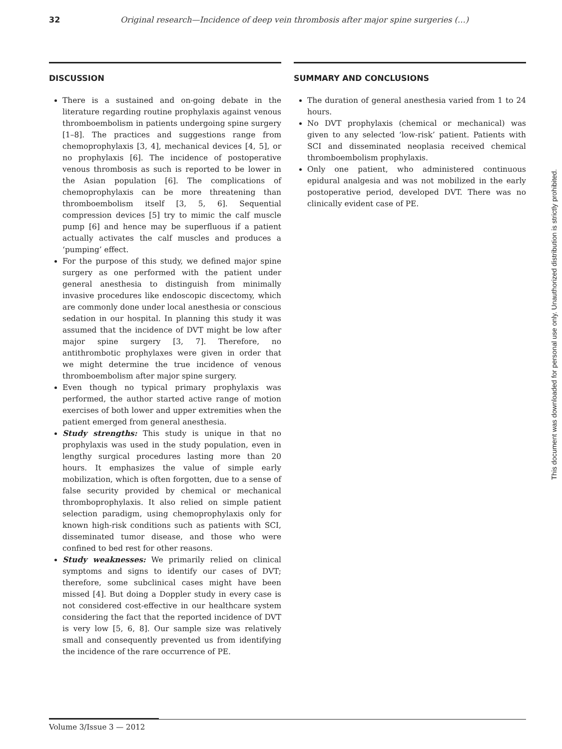32 Original research—Incidence of deep vein thrombosis after major spine surgeries (…)
DISCUSSION
There is a sustained and on-going debate in the literature regarding routine prophylaxis against venous thromboembolism in patients undergoing spine surgery [1–8]. The practices and suggestions range from chemoprophylaxis [3, 4], mechanical devices [4, 5], or no prophylaxis [6]. The incidence of postoperative venous thrombosis as such is reported to be lower in the Asian population [6]. The complications of chemoprophylaxis can be more threatening than thromboembolism itself [3, 5, 6]. Sequential compression devices [5] try to mimic the calf muscle pump [6] and hence may be superfluous if a patient actually activates the calf muscles and produces a ‘pumping’ effect.
For the purpose of this study, we defined major spine surgery as one performed with the patient under general anesthesia to distinguish from minimally invasive procedures like endoscopic discectomy, which are commonly done under local anesthesia or conscious sedation in our hospital. In planning this study it was assumed that the incidence of DVT might be low after major spine surgery [3, 7]. Therefore, no antithrombotic prophylaxes were given in order that we might determine the true incidence of venous thromboembolism after major spine surgery.
Even though no typical primary prophylaxis was performed, the author started active range of motion exercises of both lower and upper extremities when the patient emerged from general anesthesia.
Study strengths: This study is unique in that no prophylaxis was used in the study population, even in lengthy surgical procedures lasting more than 20 hours. It emphasizes the value of simple early mobilization, which is often forgotten, due to a sense of false security provided by chemical or mechanical thromboprophylaxis. It also relied on simple patient selection paradigm, using chemoprophylaxis only for known high-risk conditions such as patients with SCI, disseminated tumor disease, and those who were confined to bed rest for other reasons.
Study weaknesses: We primarily relied on clinical symptoms and signs to identify our cases of DVT; therefore, some subclinical cases might have been missed [4]. But doing a Doppler study in every case is not considered cost-effective in our healthcare system considering the fact that the reported incidence of DVT is very low [5, 6, 8]. Our sample size was relatively small and consequently prevented us from identifying the incidence of the rare occurrence of PE.
SUMMARY AND CONCLUSIONS
The duration of general anesthesia varied from 1 to 24 hours.
No DVT prophylaxis (chemical or mechanical) was given to any selected ‘low-risk’ patient. Patients with SCI and disseminated neoplasia received chemical thromboembolism prophylaxis.
Only one patient, who administered continuous epidural analgesia and was not mobilized in the early postoperative period, developed DVT. There was no clinically evident case of PE.
This document was downloaded for personal use only. Unauthorized distribution is strictly prohibited.
Volume 3/Issue 3 — 2012